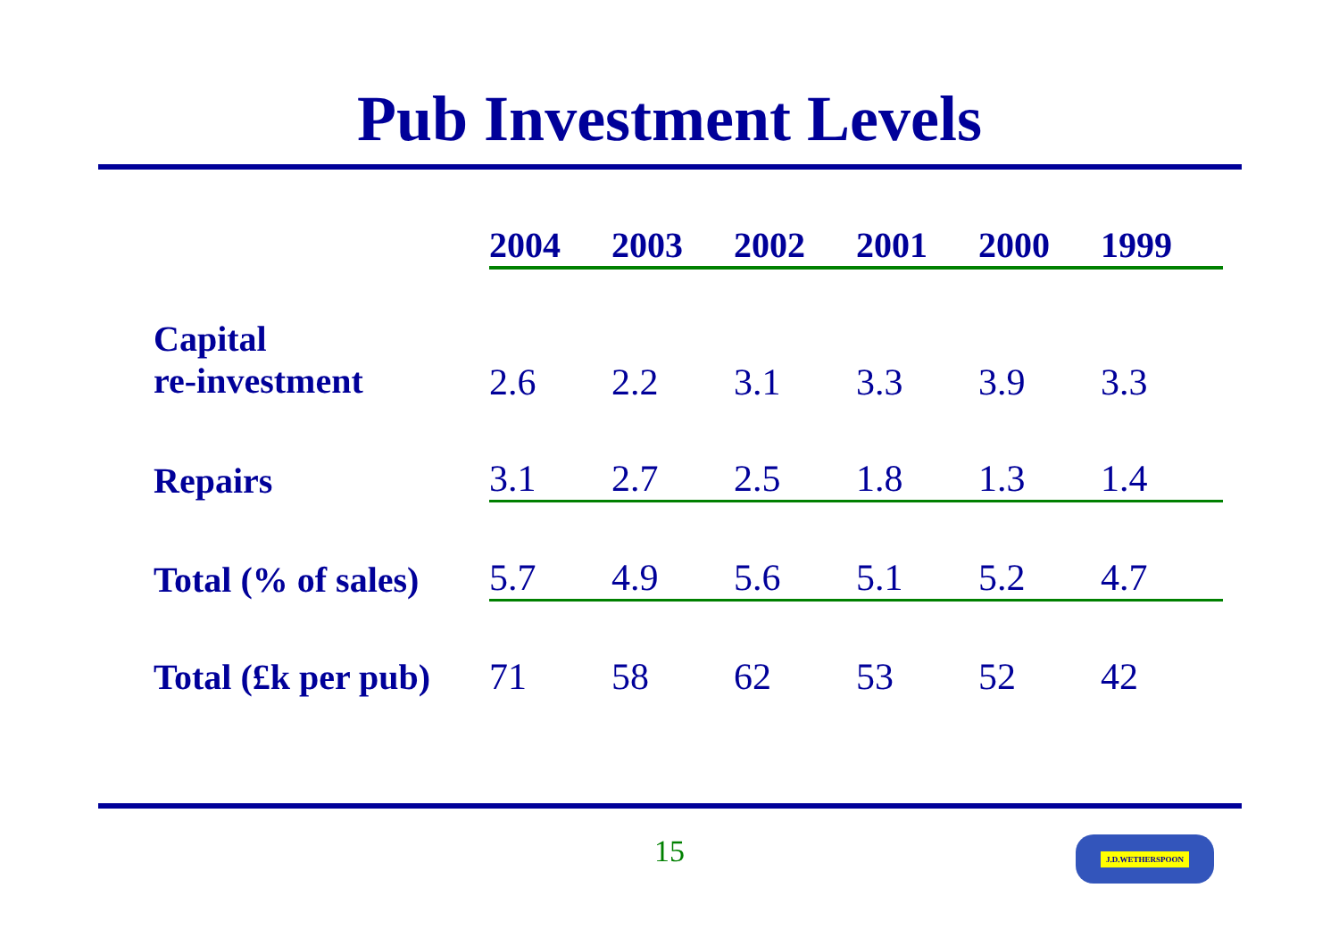Pub Investment Levels
| | 2004 | 2003 | 2002 | 2001 | 2000 | 1999 |
| --- | --- | --- | --- | --- | --- | --- |
| Capital re-investment | 2.6 | 2.2 | 3.1 | 3.3 | 3.9 | 3.3 |
| Repairs | 3.1 | 2.7 | 2.5 | 1.8 | 1.3 | 1.4 |
| Total (% of sales) | 5.7 | 4.9 | 5.6 | 5.1 | 5.2 | 4.7 |
| Total (£k per pub) | 71 | 58 | 62 | 53 | 52 | 42 |
15 J.D.WETHERSPOON